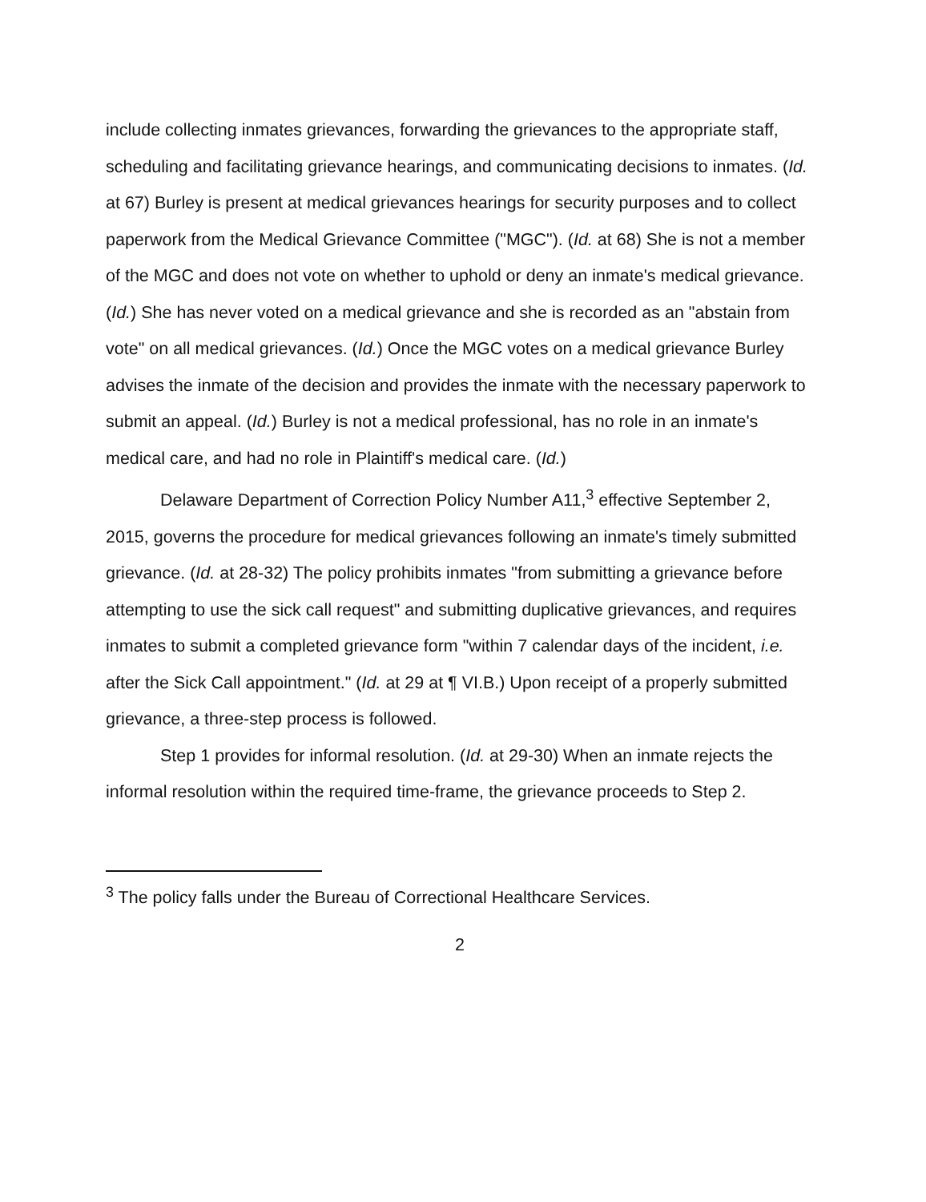include collecting inmates grievances, forwarding the grievances to the appropriate staff, scheduling and facilitating grievance hearings, and communicating decisions to inmates. (Id. at 67) Burley is present at medical grievances hearings for security purposes and to collect paperwork from the Medical Grievance Committee ("MGC"). (Id. at 68) She is not a member of the MGC and does not vote on whether to uphold or deny an inmate's medical grievance. (Id.) She has never voted on a medical grievance and she is recorded as an "abstain from vote" on all medical grievances. (Id.) Once the MGC votes on a medical grievance Burley advises the inmate of the decision and provides the inmate with the necessary paperwork to submit an appeal. (Id.) Burley is not a medical professional, has no role in an inmate's medical care, and had no role in Plaintiff's medical care. (Id.)
Delaware Department of Correction Policy Number A11,<sup>3</sup> effective September 2, 2015, governs the procedure for medical grievances following an inmate's timely submitted grievance. (Id. at 28-32) The policy prohibits inmates "from submitting a grievance before attempting to use the sick call request" and submitting duplicative grievances, and requires inmates to submit a completed grievance form "within 7 calendar days of the incident, i.e. after the Sick Call appointment." (Id. at 29 at ¶ VI.B.) Upon receipt of a properly submitted grievance, a three-step process is followed.
Step 1 provides for informal resolution. (Id. at 29-30) When an inmate rejects the informal resolution within the required time-frame, the grievance proceeds to Step 2.
<sup>3</sup> The policy falls under the Bureau of Correctional Healthcare Services.
2